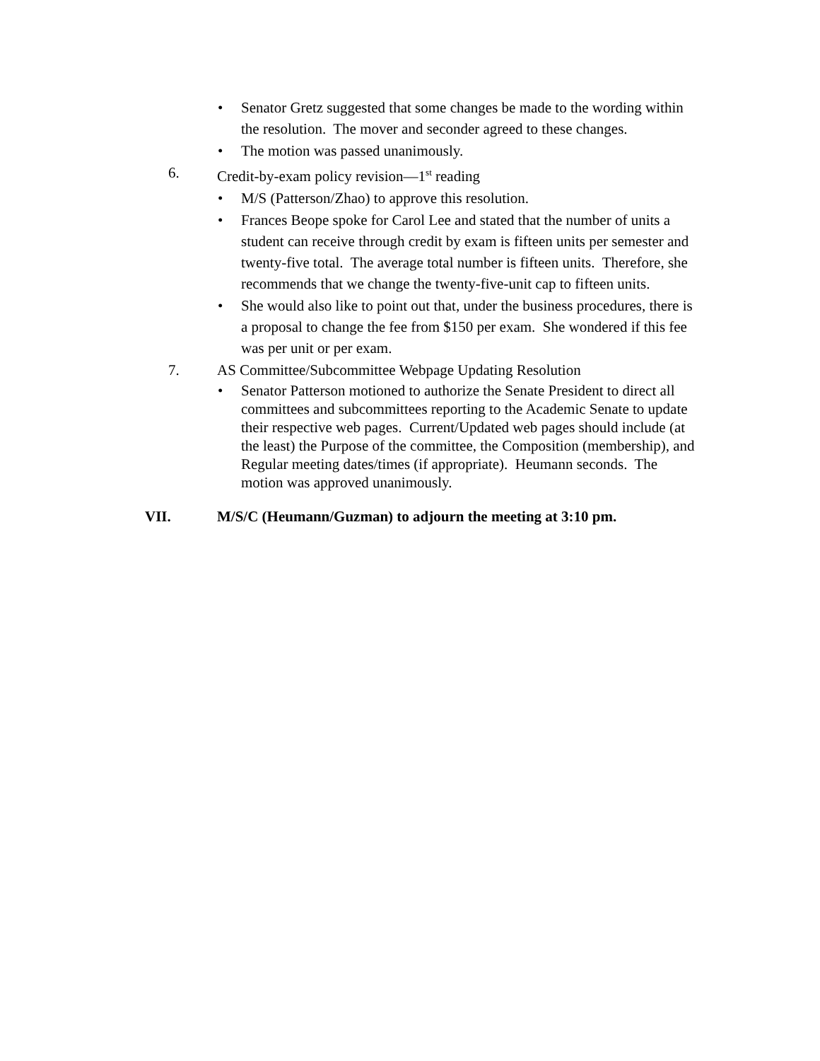• Senator Gretz suggested that some changes be made to the wording within the resolution. The mover and seconder agreed to these changes.
• The motion was passed unanimously.
6. Credit-by-exam policy revision—1<sup>st</sup> reading
• M/S (Patterson/Zhao) to approve this resolution.
• Frances Beope spoke for Carol Lee and stated that the number of units a student can receive through credit by exam is fifteen units per semester and twenty-five total. The average total number is fifteen units. Therefore, she recommends that we change the twenty-five-unit cap to fifteen units.
• She would also like to point out that, under the business procedures, there is a proposal to change the fee from $150 per exam. She wondered if this fee was per unit or per exam.
7. AS Committee/Subcommittee Webpage Updating Resolution
• Senator Patterson motioned to authorize the Senate President to direct all committees and subcommittees reporting to the Academic Senate to update their respective web pages. Current/Updated web pages should include (at the least) the Purpose of the committee, the Composition (membership), and Regular meeting dates/times (if appropriate). Heumann seconds. The motion was approved unanimously.
VII. M/S/C (Heumann/Guzman) to adjourn the meeting at 3:10 pm.